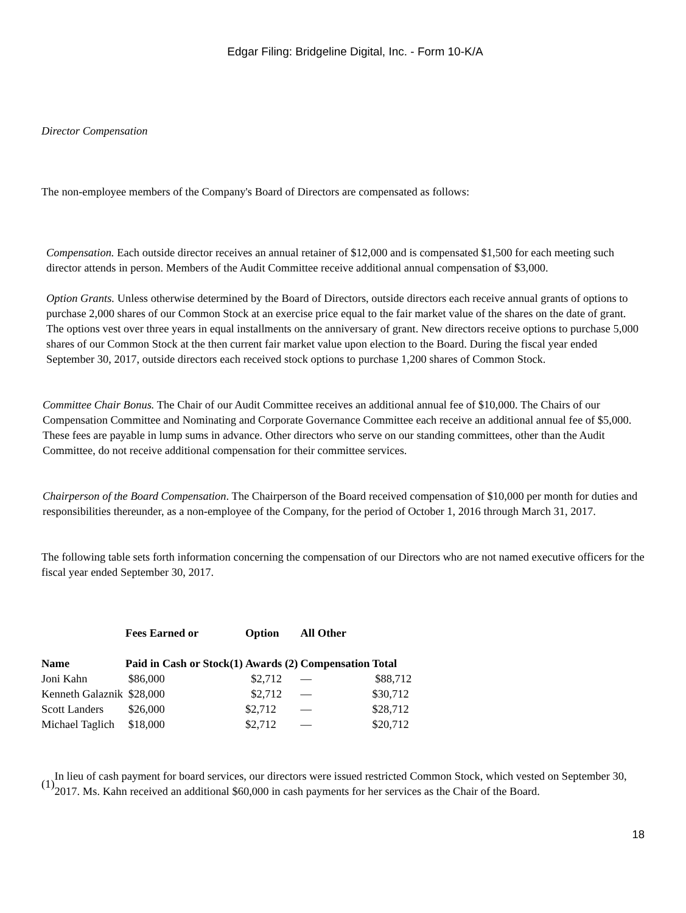Edgar Filing: Bridgeline Digital, Inc. - Form 10-K/A
Director Compensation
The non-employee members of the Company's Board of Directors are compensated as follows:
Compensation. Each outside director receives an annual retainer of $12,000 and is compensated $1,500 for each meeting such director attends in person. Members of the Audit Committee receive additional annual compensation of $3,000.
Option Grants. Unless otherwise determined by the Board of Directors, outside directors each receive annual grants of options to purchase 2,000 shares of our Common Stock at an exercise price equal to the fair market value of the shares on the date of grant. The options vest over three years in equal installments on the anniversary of grant. New directors receive options to purchase 5,000 shares of our Common Stock at the then current fair market value upon election to the Board. During the fiscal year ended September 30, 2017, outside directors each received stock options to purchase 1,200 shares of Common Stock.
Committee Chair Bonus. The Chair of our Audit Committee receives an additional annual fee of $10,000. The Chairs of our Compensation Committee and Nominating and Corporate Governance Committee each receive an additional annual fee of $5,000. These fees are payable in lump sums in advance. Other directors who serve on our standing committees, other than the Audit Committee, do not receive additional compensation for their committee services.
Chairperson of the Board Compensation. The Chairperson of the Board received compensation of $10,000 per month for duties and responsibilities thereunder, as a non-employee of the Company, for the period of October 1, 2016 through March 31, 2017.
The following table sets forth information concerning the compensation of our Directors who are not named executive officers for the fiscal year ended September 30, 2017.
| Name | Fees Earned or Paid in Cash or Stock(1) | Option Awards (2) | All Other Compensation | Total |
| --- | --- | --- | --- | --- |
| Joni Kahn | $86,000 | $2,712 | — | $88,712 |
| Kenneth Galaznik | $28,000 | $2,712 | — | $30,712 |
| Scott Landers | $26,000 | $2,712 | — | $28,712 |
| Michael Taglich | $18,000 | $2,712 | — | $20,712 |
(1) In lieu of cash payment for board services, our directors were issued restricted Common Stock, which vested on September 30, 2017. Ms. Kahn received an additional $60,000 in cash payments for her services as the Chair of the Board.
18